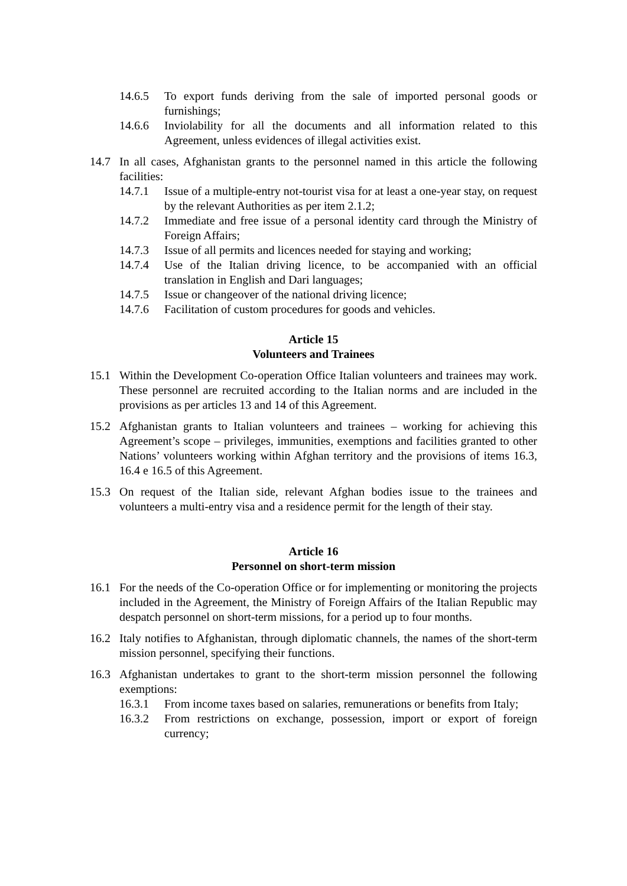14.6.5 To export funds deriving from the sale of imported personal goods or furnishings;
14.6.6 Inviolability for all the documents and all information related to this Agreement, unless evidences of illegal activities exist.
14.7 In all cases, Afghanistan grants to the personnel named in this article the following facilities:
14.7.1 Issue of a multiple-entry not-tourist visa for at least a one-year stay, on request by the relevant Authorities as per item 2.1.2;
14.7.2 Immediate and free issue of a personal identity card through the Ministry of Foreign Affairs;
14.7.3 Issue of all permits and licences needed for staying and working;
14.7.4 Use of the Italian driving licence, to be accompanied with an official translation in English and Dari languages;
14.7.5 Issue or changeover of the national driving licence;
14.7.6 Facilitation of custom procedures for goods and vehicles.
Article 15
Volunteers and Trainees
15.1 Within the Development Co-operation Office Italian volunteers and trainees may work. These personnel are recruited according to the Italian norms and are included in the provisions as per articles 13 and 14 of this Agreement.
15.2 Afghanistan grants to Italian volunteers and trainees – working for achieving this Agreement’s scope – privileges, immunities, exemptions and facilities granted to other Nations’ volunteers working within Afghan territory and the provisions of items 16.3, 16.4 e 16.5 of this Agreement.
15.3 On request of the Italian side, relevant Afghan bodies issue to the trainees and volunteers a multi-entry visa and a residence permit for the length of their stay.
Article 16
Personnel on short-term mission
16.1 For the needs of the Co-operation Office or for implementing or monitoring the projects included in the Agreement, the Ministry of Foreign Affairs of the Italian Republic may despatch personnel on short-term missions, for a period up to four months.
16.2 Italy notifies to Afghanistan, through diplomatic channels, the names of the short-term mission personnel, specifying their functions.
16.3 Afghanistan undertakes to grant to the short-term mission personnel the following exemptions:
16.3.1 From income taxes based on salaries, remunerations or benefits from Italy;
16.3.2 From restrictions on exchange, possession, import or export of foreign currency;